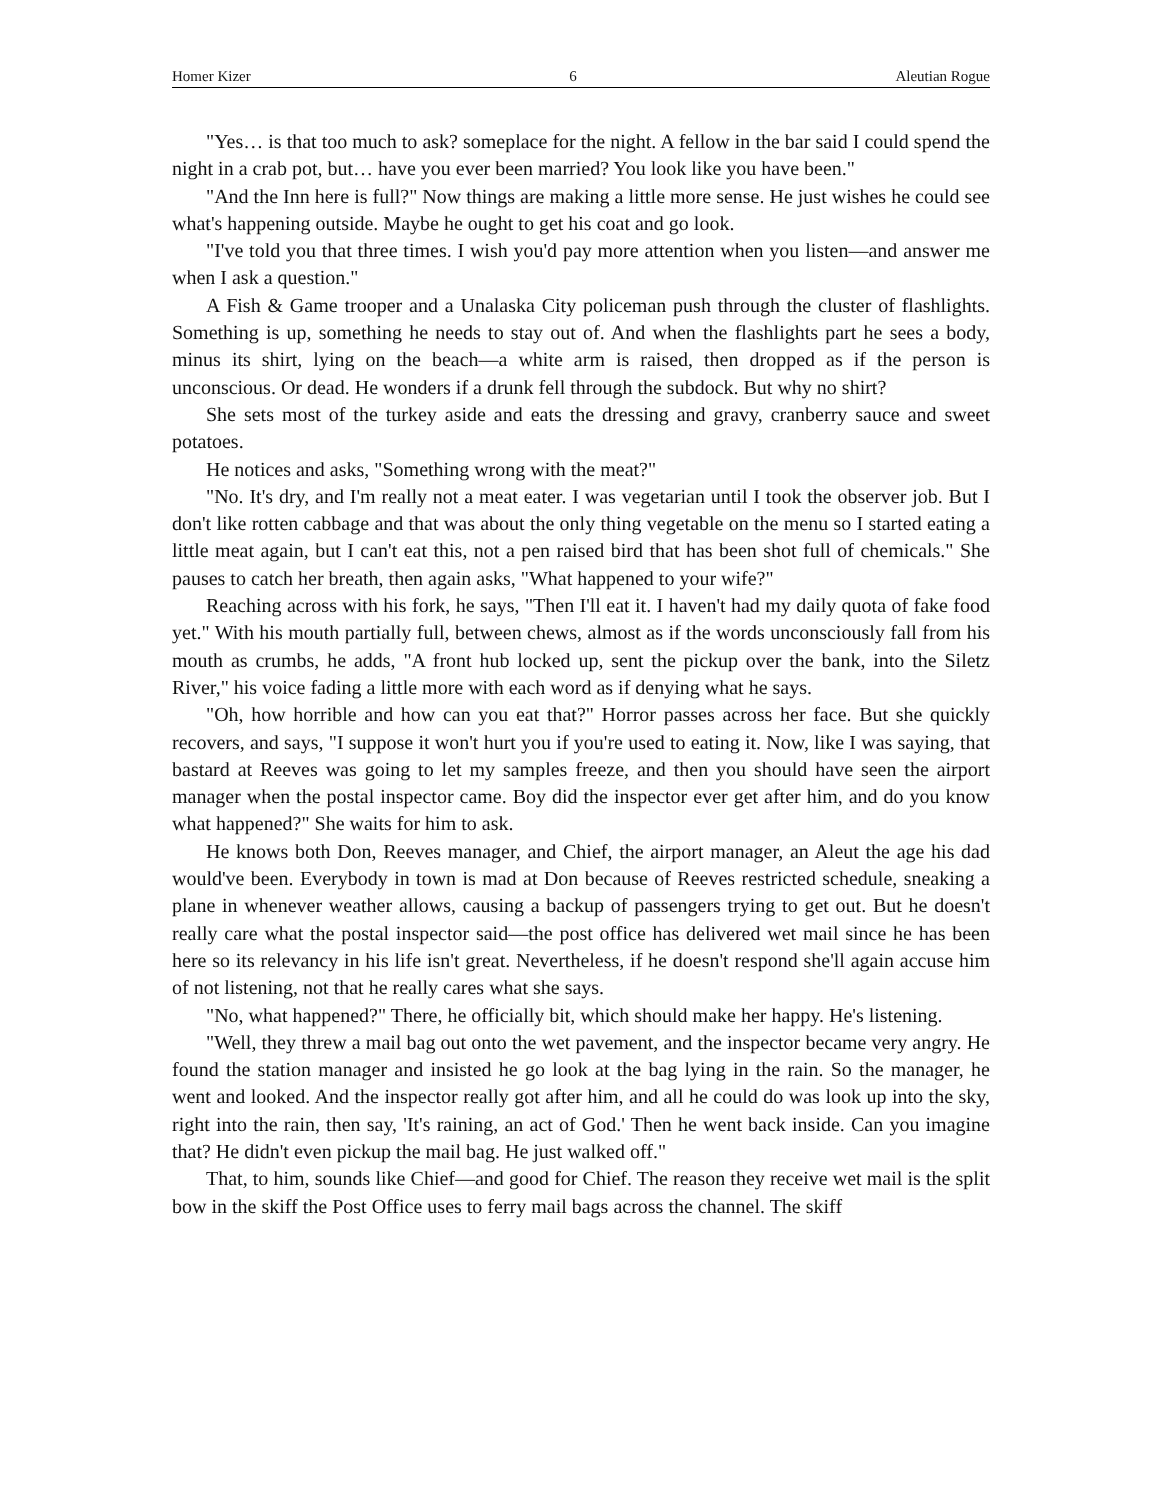Homer Kizer 6 Aleutian Rogue
"Yes… is that too much to ask? someplace for the night. A fellow in the bar said I could spend the night in a crab pot, but… have you ever been married? You look like you have been."
"And the Inn here is full?" Now things are making a little more sense. He just wishes he could see what's happening outside. Maybe he ought to get his coat and go look.
"I've told you that three times. I wish you'd pay more attention when you listen—and answer me when I ask a question."
A Fish & Game trooper and a Unalaska City policeman push through the cluster of flashlights. Something is up, something he needs to stay out of. And when the flashlights part he sees a body, minus its shirt, lying on the beach—a white arm is raised, then dropped as if the person is unconscious. Or dead. He wonders if a drunk fell through the subdock. But why no shirt?
She sets most of the turkey aside and eats the dressing and gravy, cranberry sauce and sweet potatoes.
He notices and asks, "Something wrong with the meat?"
"No. It's dry, and I'm really not a meat eater. I was vegetarian until I took the observer job. But I don't like rotten cabbage and that was about the only thing vegetable on the menu so I started eating a little meat again, but I can't eat this, not a pen raised bird that has been shot full of chemicals." She pauses to catch her breath, then again asks, "What happened to your wife?"
Reaching across with his fork, he says, "Then I'll eat it. I haven't had my daily quota of fake food yet." With his mouth partially full, between chews, almost as if the words unconsciously fall from his mouth as crumbs, he adds, "A front hub locked up, sent the pickup over the bank, into the Siletz River," his voice fading a little more with each word as if denying what he says.
"Oh, how horrible and how can you eat that?" Horror passes across her face. But she quickly recovers, and says, "I suppose it won't hurt you if you're used to eating it. Now, like I was saying, that bastard at Reeves was going to let my samples freeze, and then you should have seen the airport manager when the postal inspector came. Boy did the inspector ever get after him, and do you know what happened?" She waits for him to ask.
He knows both Don, Reeves manager, and Chief, the airport manager, an Aleut the age his dad would've been. Everybody in town is mad at Don because of Reeves restricted schedule, sneaking a plane in whenever weather allows, causing a backup of passengers trying to get out. But he doesn't really care what the postal inspector said—the post office has delivered wet mail since he has been here so its relevancy in his life isn't great. Nevertheless, if he doesn't respond she'll again accuse him of not listening, not that he really cares what she says.
"No, what happened?" There, he officially bit, which should make her happy. He's listening.
"Well, they threw a mail bag out onto the wet pavement, and the inspector became very angry. He found the station manager and insisted he go look at the bag lying in the rain. So the manager, he went and looked. And the inspector really got after him, and all he could do was look up into the sky, right into the rain, then say, 'It's raining, an act of God.' Then he went back inside. Can you imagine that? He didn't even pickup the mail bag. He just walked off."
That, to him, sounds like Chief—and good for Chief. The reason they receive wet mail is the split bow in the skiff the Post Office uses to ferry mail bags across the channel. The skiff